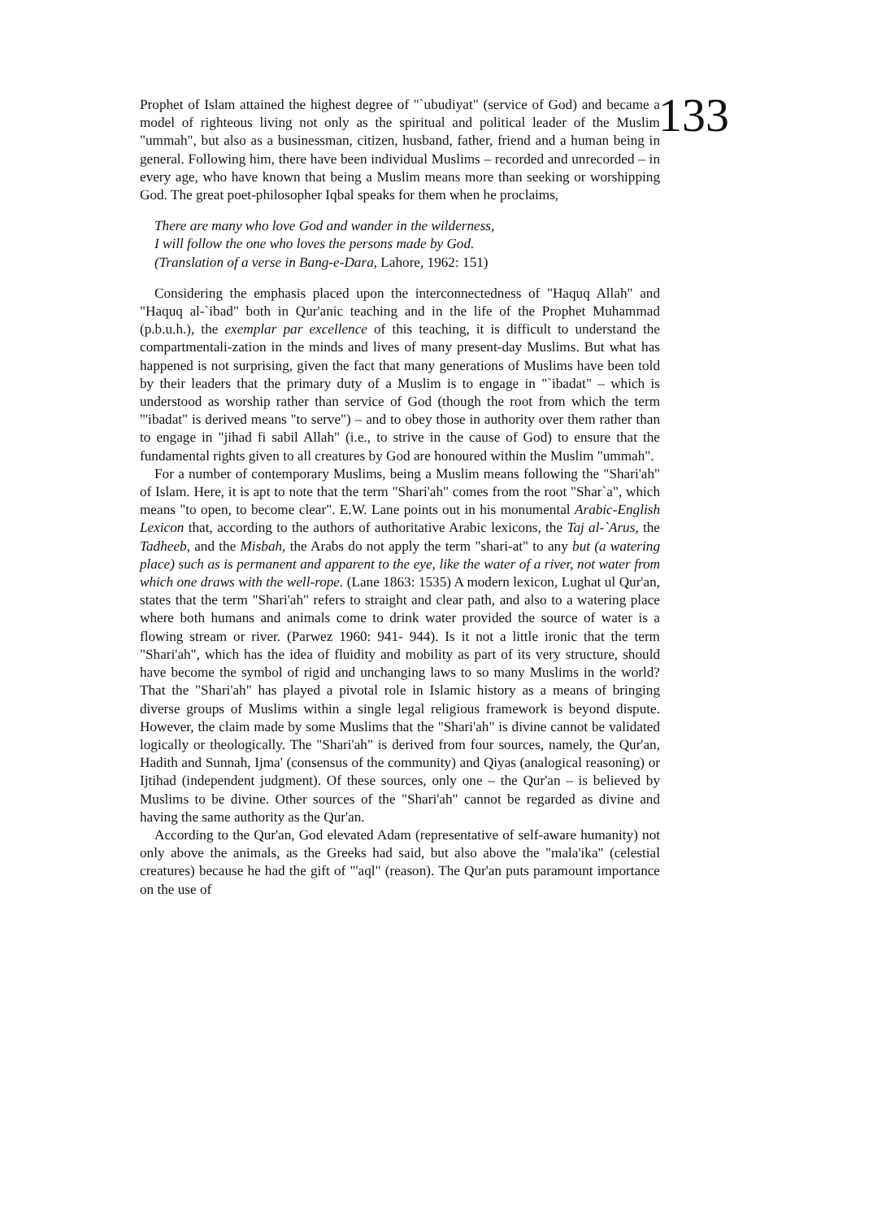Prophet of Islam attained the highest degree of "`ubudiyat" (service of God) and became a model of righteous living not only as the spiritual and political leader of the Muslim "ummah", but also as a businessman, citizen, husband, father, friend and a human being in general. Following him, there have been individual Muslims – recorded and unrecorded – in every age, who have known that being a Muslim means more than seeking or worshipping God. The great poet-philosopher Iqbal speaks for them when he proclaims,
There are many who love God and wander in the wilderness,
I will follow the one who loves the persons made by God.
(Translation of a verse in Bang-e-Dara, Lahore, 1962: 151)
Considering the emphasis placed upon the interconnectedness of "Haquq Allah" and "Haquq al-`ibad" both in Qur'anic teaching and in the life of the Prophet Muhammad (p.b.u.h.), the exemplar par excellence of this teaching, it is difficult to understand the compartmentali-zation in the minds and lives of many present-day Muslims. But what has happened is not surprising, given the fact that many generations of Muslims have been told by their leaders that the primary duty of a Muslim is to engage in "`ibadat" – which is understood as worship rather than service of God (though the root from which the term "'ibadat" is derived means "to serve") – and to obey those in authority over them rather than to engage in "jihad fi sabil Allah" (i.e., to strive in the cause of God) to ensure that the fundamental rights given to all creatures by God are honoured within the Muslim "ummah".
For a number of contemporary Muslims, being a Muslim means following the "Shari'ah" of Islam. Here, it is apt to note that the term "Shari'ah" comes from the root "Shar`a", which means "to open, to become clear". E.W. Lane points out in his monumental Arabic-English Lexicon that, according to the authors of authoritative Arabic lexicons, the Taj al-`Arus, the Tadheeb, and the Misbah, the Arabs do not apply the term "shari-at" to any but (a watering place) such as is permanent and apparent to the eye, like the water of a river, not water from which one draws with the well-rope. (Lane 1863: 1535) A modern lexicon, Lughat ul Qur'an, states that the term "Shari'ah" refers to straight and clear path, and also to a watering place where both humans and animals come to drink water provided the source of water is a flowing stream or river. (Parwez 1960: 941- 944). Is it not a little ironic that the term "Shari'ah", which has the idea of fluidity and mobility as part of its very structure, should have become the symbol of rigid and unchanging laws to so many Muslims in the world? That the "Shari'ah" has played a pivotal role in Islamic history as a means of bringing diverse groups of Muslims within a single legal religious framework is beyond dispute. However, the claim made by some Muslims that the "Shari'ah" is divine cannot be validated logically or theologically. The "Shari'ah" is derived from four sources, namely, the Qur'an, Hadith and Sunnah, Ijma' (consensus of the community) and Qiyas (analogical reasoning) or Ijtihad (independent judgment). Of these sources, only one – the Qur'an – is believed by Muslims to be divine. Other sources of the "Shari'ah" cannot be regarded as divine and having the same authority as the Qur'an.
According to the Qur'an, God elevated Adam (representative of self-aware humanity) not only above the animals, as the Greeks had said, but also above the "mala'ika" (celestial creatures) because he had the gift of "'aql" (reason). The Qur'an puts paramount importance on the use of
133